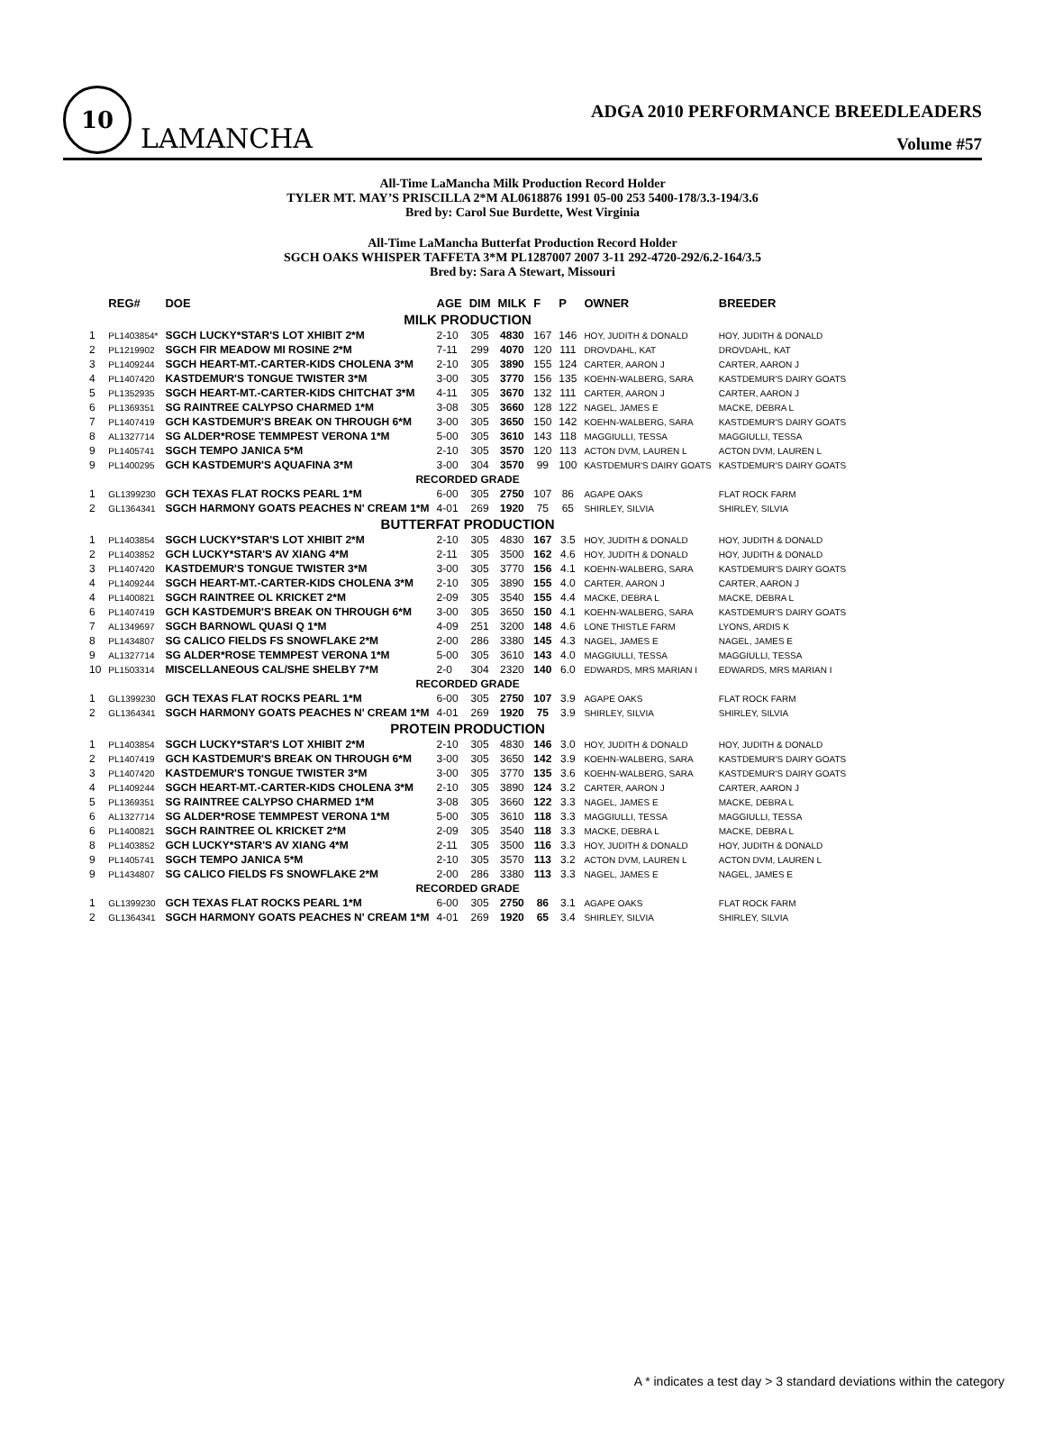10
LAMANCHA
ADGA 2010 PERFORMANCE BREEDLEADERS
Volume #57
All-Time LaMancha Milk Production Record Holder
TYLER MT. MAY’S PRISCILLA 2*M AL0618876 1991 05-00 253 5400-178/3.3-194/3.6
Bred by: Carol Sue Burdette, West Virginia
All-Time LaMancha Butterfat Production Record Holder
SGCH OAKS WHISPER TAFFETA 3*M PL1287007 2007 3-11 292-4720-292/6.2-164/3.5
Bred by: Sara A Stewart, Missouri
| | REG# | DOE | AGE | DIM | MILK | F | P | OWNER | BREEDER |
| --- | --- | --- | --- | --- | --- | --- | --- | --- | --- |
| MILK PRODUCTION | | | | | | | | | |
| 1 | PL1403854* | SGCH LUCKY*STAR'S LOT XHIBIT 2*M | 2-10 | 305 | 4830 | 167 | 146 | HOY, JUDITH & DONALD | HOY, JUDITH & DONALD |
| 2 | PL1219902 | SGCH FIR MEADOW MI ROSINE 2*M | 7-11 | 299 | 4070 | 120 | 111 | DROVDAHL, KAT | DROVDAHL, KAT |
| 3 | PL1409244 | SGCH HEART-MT.-CARTER-KIDS CHOLENA 3*M | 2-10 | 305 | 3890 | 155 | 124 | CARTER, AARON J | CARTER, AARON J |
| 4 | PL1407420 | KASTDEMUR'S TONGUE TWISTER 3*M | 3-00 | 305 | 3770 | 156 | 135 | KOEHN-WALBERG, SARA | KASTDEMUR'S DAIRY GOATS |
| 5 | PL1352935 | SGCH HEART-MT.-CARTER-KIDS CHITCHAT 3*M | 4-11 | 305 | 3670 | 132 | 111 | CARTER, AARON J | CARTER, AARON J |
| 6 | PL1369351 | SG RAINTREE CALYPSO CHARMED 1*M | 3-08 | 305 | 3660 | 128 | 122 | NAGEL, JAMES E | MACKE, DEBRA L |
| 7 | PL1407419 | GCH KASTDEMUR'S BREAK ON THROUGH 6*M | 3-00 | 305 | 3650 | 150 | 142 | KOEHN-WALBERG, SARA | KASTDEMUR'S DAIRY GOATS |
| 8 | AL1327714 | SG ALDER*ROSE TEMMPEST VERONA 1*M | 5-00 | 305 | 3610 | 143 | 118 | MAGGIULLI, TESSA | MAGGIULLI, TESSA |
| 9 | PL1405741 | SGCH TEMPO JANICA 5*M | 2-10 | 305 | 3570 | 120 | 113 | ACTON DVM, LAUREN L | ACTON DVM, LAUREN L |
| 9 | PL1400295 | GCH KASTDEMUR'S AQUAFINA 3*M | 3-00 | 304 | 3570 | 99 | 100 | KASTDEMUR'S DAIRY GOATS | KASTDEMUR'S DAIRY GOATS |
| RECORDED GRADE | | | | | | | | | |
| 1 | GL1399230 | GCH TEXAS FLAT ROCKS PEARL 1*M | 6-00 | 305 | 2750 | 107 | 86 | AGAPE OAKS | FLAT ROCK FARM |
| 2 | GL1364341 | SGCH HARMONY GOATS PEACHES N' CREAM 1*M | 4-01 | 269 | 1920 | 75 | 65 | SHIRLEY, SILVIA | SHIRLEY, SILVIA |
| BUTTERFAT PRODUCTION | | | | | | | | | |
| 1 | PL1403854 | SGCH LUCKY*STAR'S LOT XHIBIT 2*M | 2-10 | 305 | 4830 | 167 | 3.5 | HOY, JUDITH & DONALD | HOY, JUDITH & DONALD |
| 2 | PL1403852 | GCH LUCKY*STAR'S AV XIANG 4*M | 2-11 | 305 | 3500 | 162 | 4.6 | HOY, JUDITH & DONALD | HOY, JUDITH & DONALD |
| 3 | PL1407420 | KASTDEMUR'S TONGUE TWISTER 3*M | 3-00 | 305 | 3770 | 156 | 4.1 | KOEHN-WALBERG, SARA | KASTDEMUR'S DAIRY GOATS |
| 4 | PL1409244 | SGCH HEART-MT.-CARTER-KIDS CHOLENA 3*M | 2-10 | 305 | 3890 | 155 | 4.0 | CARTER, AARON J | CARTER, AARON J |
| 4 | PL1400821 | SGCH RAINTREE OL KRICKET 2*M | 2-09 | 305 | 3540 | 155 | 4.4 | MACKE, DEBRA L | MACKE, DEBRA L |
| 6 | PL1407419 | GCH KASTDEMUR'S BREAK ON THROUGH 6*M | 3-00 | 305 | 3650 | 150 | 4.1 | KOEHN-WALBERG, SARA | KASTDEMUR'S DAIRY GOATS |
| 7 | AL1349697 | SGCH BARNOWL QUASI Q 1*M | 4-09 | 251 | 3200 | 148 | 4.6 | LONE THISTLE FARM | LYONS, ARDIS K |
| 8 | PL1434807 | SG CALICO FIELDS FS SNOWFLAKE 2*M | 2-00 | 286 | 3380 | 145 | 4.3 | NAGEL, JAMES E | NAGEL, JAMES E |
| 9 | AL1327714 | SG ALDER*ROSE TEMMPEST VERONA 1*M | 5-00 | 305 | 3610 | 143 | 4.0 | MAGGIULLI, TESSA | MAGGIULLI, TESSA |
| 10 | PL1503314 | MISCELLANEOUS CAL/SHE SHELBY 7*M | 2-0 | 304 | 2320 | 140 | 6.0 | EDWARDS, MRS MARIAN I | EDWARDS, MRS MARIAN I |
| RECORDED GRADE | | | | | | | | | |
| 1 | GL1399230 | GCH TEXAS FLAT ROCKS PEARL 1*M | 6-00 | 305 | 2750 | 107 | 3.9 | AGAPE OAKS | FLAT ROCK FARM |
| 2 | GL1364341 | SGCH HARMONY GOATS PEACHES N' CREAM 1*M | 4-01 | 269 | 1920 | 75 | 3.9 | SHIRLEY, SILVIA | SHIRLEY, SILVIA |
| PROTEIN PRODUCTION | | | | | | | | | |
| 1 | PL1403854 | SGCH LUCKY*STAR'S LOT XHIBIT 2*M | 2-10 | 305 | 4830 | 146 | 3.0 | HOY, JUDITH & DONALD | HOY, JUDITH & DONALD |
| 2 | PL1407419 | GCH KASTDEMUR'S BREAK ON THROUGH 6*M | 3-00 | 305 | 3650 | 142 | 3.9 | KOEHN-WALBERG, SARA | KASTDEMUR'S DAIRY GOATS |
| 3 | PL1407420 | KASTDEMUR'S TONGUE TWISTER 3*M | 3-00 | 305 | 3770 | 135 | 3.6 | KOEHN-WALBERG, SARA | KASTDEMUR'S DAIRY GOATS |
| 4 | PL1409244 | SGCH HEART-MT.-CARTER-KIDS CHOLENA 3*M | 2-10 | 305 | 3890 | 124 | 3.2 | CARTER, AARON J | CARTER, AARON J |
| 5 | PL1369351 | SG RAINTREE CALYPSO CHARMED 1*M | 3-08 | 305 | 3660 | 122 | 3.3 | NAGEL, JAMES E | MACKE, DEBRA L |
| 6 | AL1327714 | SG ALDER*ROSE TEMMPEST VERONA 1*M | 5-00 | 305 | 3610 | 118 | 3.3 | MAGGIULLI, TESSA | MAGGIULLI, TESSA |
| 6 | PL1400821 | SGCH RAINTREE OL KRICKET 2*M | 2-09 | 305 | 3540 | 118 | 3.3 | MACKE, DEBRA L | MACKE, DEBRA L |
| 8 | PL1403852 | GCH LUCKY*STAR'S AV XIANG 4*M | 2-11 | 305 | 3500 | 116 | 3.3 | HOY, JUDITH & DONALD | HOY, JUDITH & DONALD |
| 9 | PL1405741 | SGCH TEMPO JANICA 5*M | 2-10 | 305 | 3570 | 113 | 3.2 | ACTON DVM, LAUREN L | ACTON DVM, LAUREN L |
| 9 | PL1434807 | SG CALICO FIELDS FS SNOWFLAKE 2*M | 2-00 | 286 | 3380 | 113 | 3.3 | NAGEL, JAMES E | NAGEL, JAMES E |
| RECORDED GRADE | | | | | | | | | |
| 1 | GL1399230 | GCH TEXAS FLAT ROCKS PEARL 1*M | 6-00 | 305 | 2750 | 86 | 3.1 | AGAPE OAKS | FLAT ROCK FARM |
| 2 | GL1364341 | SGCH HARMONY GOATS PEACHES N' CREAM 1*M | 4-01 | 269 | 1920 | 65 | 3.4 | SHIRLEY, SILVIA | SHIRLEY, SILVIA |
A * indicates a test day > 3 standard deviations within the category